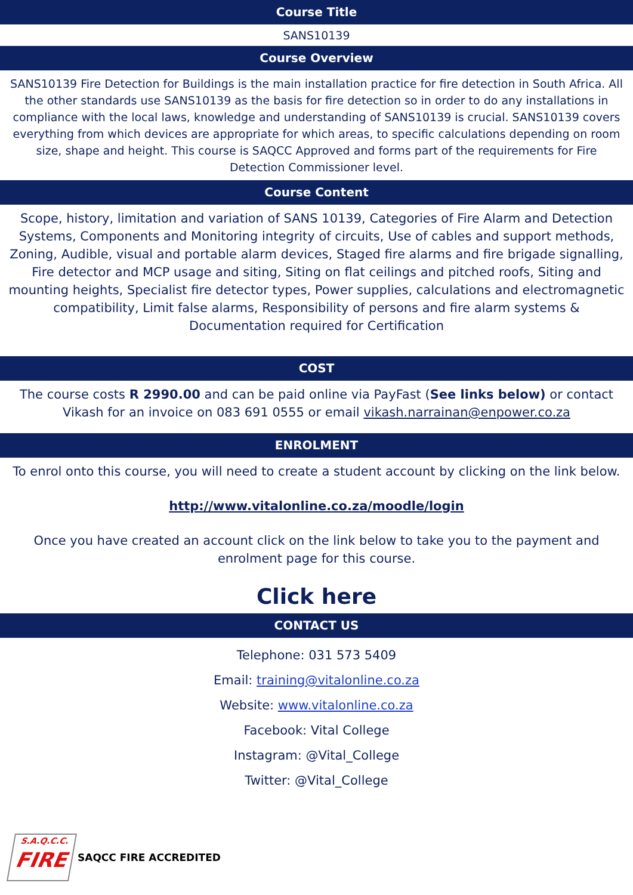Course Title
SANS10139
Course Overview
SANS10139 Fire Detection for Buildings is the main installation practice for fire detection in South Africa. All the other standards use SANS10139 as the basis for fire detection so in order to do any installations in compliance with the local laws, knowledge and understanding of SANS10139 is crucial. SANS10139 covers everything from which devices are appropriate for which areas, to specific calculations depending on room size, shape and height. This course is SAQCC Approved and forms part of the requirements for Fire Detection Commissioner level.
Course Content
Scope, history, limitation and variation of SANS 10139, Categories of Fire Alarm and Detection Systems, Components and Monitoring integrity of circuits, Use of cables and support methods, Zoning, Audible, visual and portable alarm devices, Staged fire alarms and fire brigade signalling, Fire detector and MCP usage and siting, Siting on flat ceilings and pitched roofs, Siting and mounting heights, Specialist fire detector types, Power supplies, calculations and electromagnetic compatibility, Limit false alarms, Responsibility of persons and fire alarm systems & Documentation required for Certification
COST
The course costs R 2990.00 and can be paid online via PayFast (See links below) or contact Vikash for an invoice on 083 691 0555 or email vikash.narrainan@enpower.co.za
ENROLMENT
To enrol onto this course, you will need to create a student account by clicking on the link below.
http://www.vitalonline.co.za/moodle/login
Once you have created an account click on the link below to take you to the payment and enrolment page for this course.
Click here
CONTACT US
Telephone: 031 573 5409
Email: training@vitalonline.co.za
Website: www.vitalonline.co.za
Facebook: Vital College
Instagram: @Vital_College
Twitter: @Vital_College
S.A.Q.C.C.
FIRE
SAQCC FIRE ACCREDITED